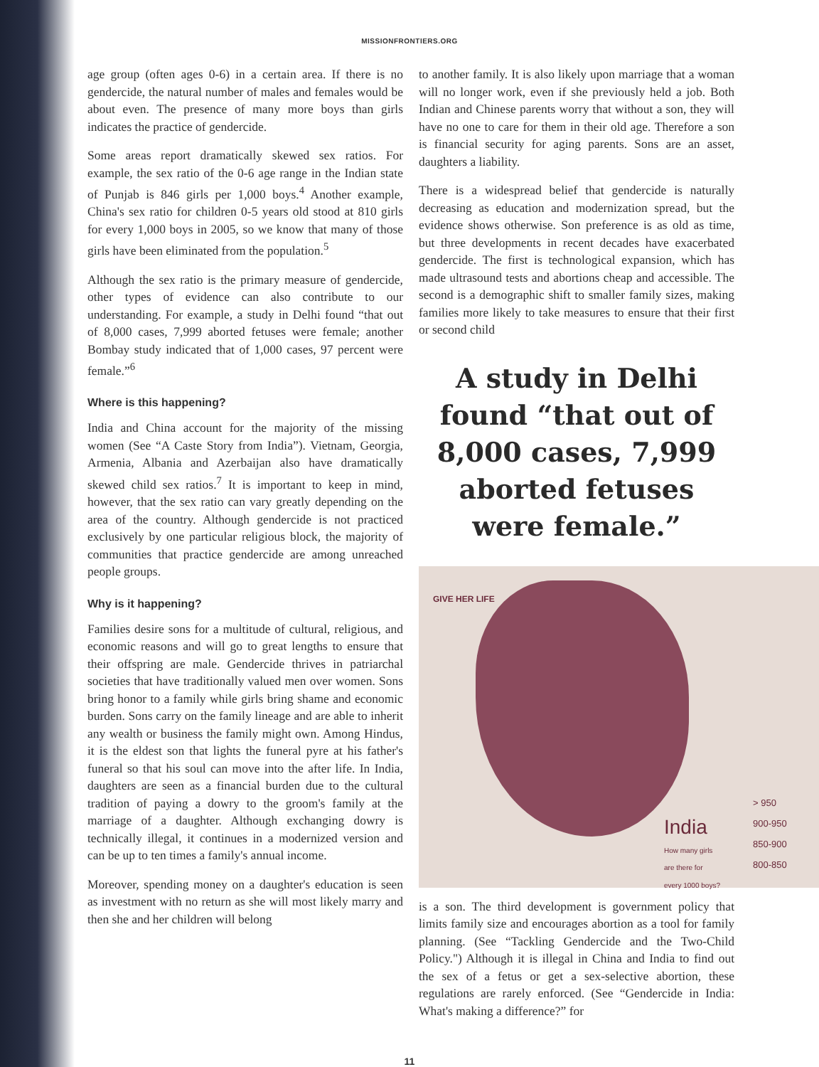MISSIONFRONTIERS.ORG
age group (often ages 0-6) in a certain area. If there is no gendercide, the natural number of males and females would be about even. The presence of many more boys than girls indicates the practice of gendercide.
Some areas report dramatically skewed sex ratios. For example, the sex ratio of the 0-6 age range in the Indian state of Punjab is 846 girls per 1,000 boys.<sup>4</sup> Another example, China's sex ratio for children 0-5 years old stood at 810 girls for every 1,000 boys in 2005, so we know that many of those girls have been eliminated from the population.<sup>5</sup>
Although the sex ratio is the primary measure of gendercide, other types of evidence can also contribute to our understanding. For example, a study in Delhi found “that out of 8,000 cases, 7,999 aborted fetuses were female; another Bombay study indicated that of 1,000 cases, 97 percent were female.”<sup>6</sup>
Where is this happening?
India and China account for the majority of the missing women (See “A Caste Story from India”). Vietnam, Georgia, Armenia, Albania and Azerbaijan also have dramatically skewed child sex ratios.<sup>7</sup> It is important to keep in mind, however, that the sex ratio can vary greatly depending on the area of the country. Although gendercide is not practiced exclusively by one particular religious block, the majority of communities that practice gendercide are among unreached people groups.
Why is it happening?
Families desire sons for a multitude of cultural, religious, and economic reasons and will go to great lengths to ensure that their offspring are male. Gendercide thrives in patriarchal societies that have traditionally valued men over women. Sons bring honor to a family while girls bring shame and economic burden. Sons carry on the family lineage and are able to inherit any wealth or business the family might own. Among Hindus, it is the eldest son that lights the funeral pyre at his father's funeral so that his soul can move into the after life. In India, daughters are seen as a financial burden due to the cultural tradition of paying a dowry to the groom's family at the marriage of a daughter. Although exchanging dowry is technically illegal, it continues in a modernized version and can be up to ten times a family's annual income.
Moreover, spending money on a daughter's education is seen as investment with no return as she will most likely marry and then she and her children will belong
to another family. It is also likely upon marriage that a woman will no longer work, even if she previously held a job. Both Indian and Chinese parents worry that without a son, they will have no one to care for them in their old age. Therefore a son is financial security for aging parents. Sons are an asset, daughters a liability.
There is a widespread belief that gendercide is naturally decreasing as education and modernization spread, but the evidence shows otherwise. Son preference is as old as time, but three developments in recent decades have exacerbated gendercide. The first is technological expansion, which has made ultrasound tests and abortions cheap and accessible. The second is a demographic shift to smaller family sizes, making families more likely to take measures to ensure that their first or second child
A study in Delhi found “that out of 8,000 cases, 7,999 aborted fetuses were female.”
GIVE HER LIFE
India
How many girls
are there for
every 1000 boys?
> 950
900-950
850-900
800-850
is a son. The third development is government policy that limits family size and encourages abortion as a tool for family planning. (See “Tackling Gendercide and the Two-Child Policy.") Although it is illegal in China and India to find out the sex of a fetus or get a sex-selective abortion, these regulations are rarely enforced. (See “Gendercide in India: What's making a difference?” for
11